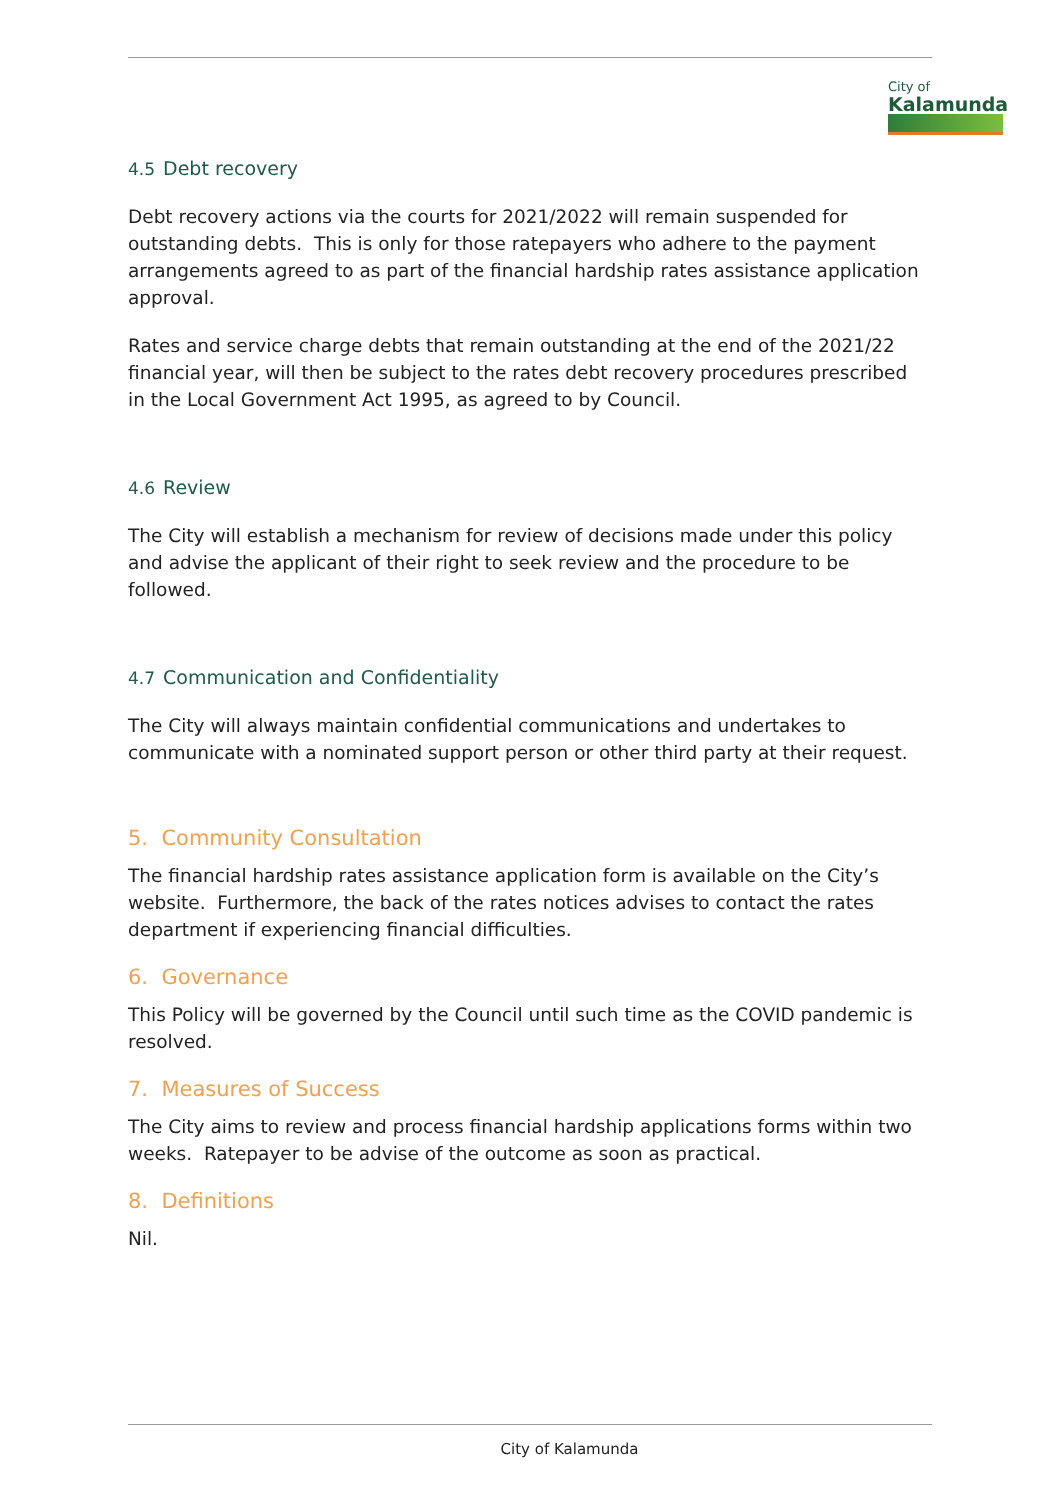City of
Kalamunda
4.5 Debt recovery
Debt recovery actions via the courts for 2021/2022 will remain suspended for outstanding debts. This is only for those ratepayers who adhere to the payment arrangements agreed to as part of the financial hardship rates assistance application approval.
Rates and service charge debts that remain outstanding at the end of the 2021/22 financial year, will then be subject to the rates debt recovery procedures prescribed in the Local Government Act 1995, as agreed to by Council.
4.6 Review
The City will establish a mechanism for review of decisions made under this policy and advise the applicant of their right to seek review and the procedure to be followed.
4.7 Communication and Confidentiality
The City will always maintain confidential communications and undertakes to communicate with a nominated support person or other third party at their request.
5. Community Consultation
The financial hardship rates assistance application form is available on the City’s website. Furthermore, the back of the rates notices advises to contact the rates department if experiencing financial difficulties.
6. Governance
This Policy will be governed by the Council until such time as the COVID pandemic is resolved.
7. Measures of Success
The City aims to review and process financial hardship applications forms within two weeks. Ratepayer to be advise of the outcome as soon as practical.
8. Definitions
Nil.
City of Kalamunda